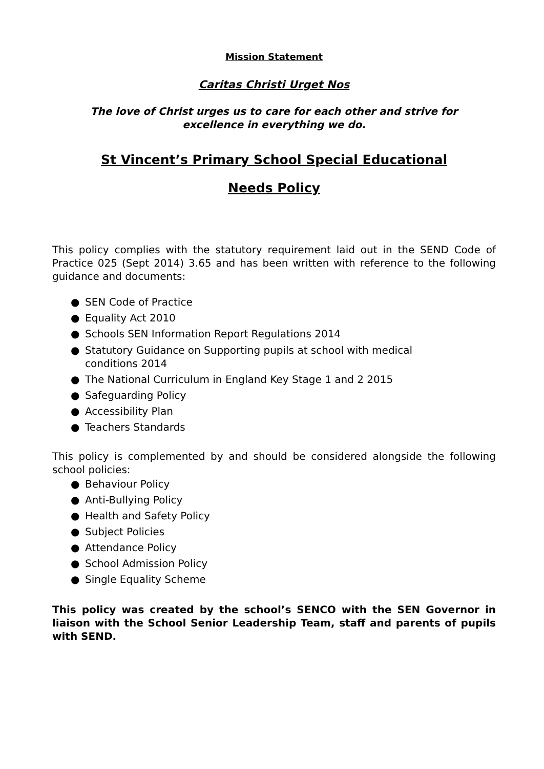Mission Statement
Caritas Christi Urget Nos
The love of Christ urges us to care for each other and strive for
excellence in everything we do.
St Vincent’s Primary School Special Educational
Needs Policy
This policy complies with the statutory requirement laid out in the SEND Code of Practice 025 (Sept 2014) 3.65 and has been written with reference to the following guidance and documents:
● SEN Code of Practice
● Equality Act 2010
● Schools SEN Information Report Regulations 2014
● Statutory Guidance on Supporting pupils at school with medical
conditions 2014
● The National Curriculum in England Key Stage 1 and 2 2015
● Safeguarding Policy
● Accessibility Plan
● Teachers Standards
This policy is complemented by and should be considered alongside the following school policies:
● Behaviour Policy
● Anti-Bullying Policy
● Health and Safety Policy
● Subject Policies
● Attendance Policy
● School Admission Policy
● Single Equality Scheme
This policy was created by the school’s SENCO with the SEN Governor in liaison with the School Senior Leadership Team, staff and parents of pupils with SEND.